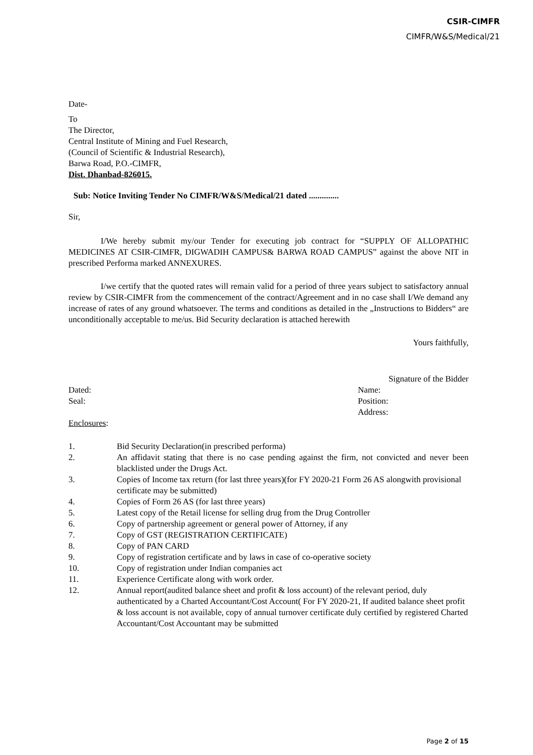CSIR-CIMFR
CIMFR/W&S/Medical/21
Date-
To
The Director,
Central Institute of Mining and Fuel Research,
(Council of Scientific & Industrial Research),
Barwa Road, P.O.-CIMFR,
Dist. Dhanbad-826015.
Sub: Notice Inviting Tender No CIMFR/W&S/Medical/21 dated ..............
Sir,
I/We hereby submit my/our Tender for executing job contract for “SUPPLY OF ALLOPATHIC MEDICINES AT CSIR-CIMFR, DIGWADIH CAMPUS& BARWA ROAD CAMPUS” against the above NIT in prescribed Performa marked ANNEXURES.
I/we certify that the quoted rates will remain valid for a period of three years subject to satisfactory annual review by CSIR-CIMFR from the commencement of the contract/Agreement and in no case shall I/We demand any increase of rates of any ground whatsoever. The terms and conditions as detailed in the „Instructions to Bidders“ are unconditionally acceptable to me/us. Bid Security declaration is attached herewith
Yours faithfully,
Signature of the Bidder
Dated:
Seal:
Name:
Position:
Address:
Enclosures:
1. Bid Security Declaration(in prescribed performa)
2. An affidavit stating that there is no case pending against the firm, not convicted and never been blacklisted under the Drugs Act.
3. Copies of Income tax return (for last three years)(for FY 2020-21 Form 26 AS alongwith provisional certificate may be submitted)
4. Copies of Form 26 AS (for last three years)
5. Latest copy of the Retail license for selling drug from the Drug Controller
6. Copy of partnership agreement or general power of Attorney, if any
7. Copy of GST (REGISTRATION CERTIFICATE)
8. Copy of PAN CARD
9. Copy of registration certificate and by laws in case of co-operative society
10. Copy of registration under Indian companies act
11. Experience Certificate along with work order.
12. Annual report(audited balance sheet and profit & loss account) of the relevant period, duly authenticated by a Charted Accountant/Cost Account( For FY 2020-21, If audited balance sheet profit & loss account is not available, copy of annual turnover certificate duly certified by registered Charted Accountant/Cost Accountant may be submitted
Page 2 of 15